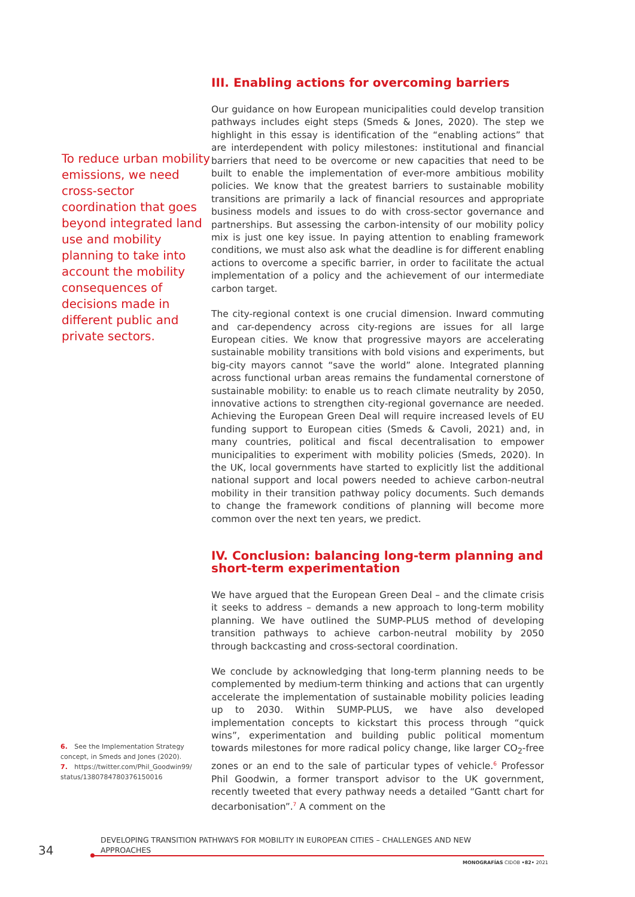To reduce urban mobility emissions, we need cross-sector coordination that goes beyond integrated land use and mobility planning to take into account the mobility consequences of decisions made in different public and private sectors.
6. See the Implementation Strategy concept, in Smeds and Jones (2020).
7. https://twitter.com/Phil_Goodwin99/ status/1380784780376150016
III. Enabling actions for overcoming barriers
Our guidance on how European municipalities could develop transition pathways includes eight steps (Smeds & Jones, 2020). The step we highlight in this essay is identification of the “enabling actions” that are interdependent with policy milestones: institutional and financial barriers that need to be overcome or new capacities that need to be built to enable the implementation of ever-more ambitious mobility policies. We know that the greatest barriers to sustainable mobility transitions are primarily a lack of financial resources and appropriate business models and issues to do with cross-sector governance and partnerships. But assessing the carbon-intensity of our mobility policy mix is just one key issue. In paying attention to enabling framework conditions, we must also ask what the deadline is for different enabling actions to overcome a specific barrier, in order to facilitate the actual implementation of a policy and the achievement of our intermediate carbon target.
The city-regional context is one crucial dimension. Inward commuting and car-dependency across city-regions are issues for all large European cities. We know that progressive mayors are accelerating sustainable mobility transitions with bold visions and experiments, but big-city mayors cannot “save the world” alone. Integrated planning across functional urban areas remains the fundamental cornerstone of sustainable mobility: to enable us to reach climate neutrality by 2050, innovative actions to strengthen city-regional governance are needed. Achieving the European Green Deal will require increased levels of EU funding support to European cities (Smeds & Cavoli, 2021) and, in many countries, political and fiscal decentralisation to empower municipalities to experiment with mobility policies (Smeds, 2020). In the UK, local governments have started to explicitly list the additional national support and local powers needed to achieve carbon-neutral mobility in their transition pathway policy documents. Such demands to change the framework conditions of planning will become more common over the next ten years, we predict.
IV. Conclusion: balancing long-term planning and short-term experimentation
We have argued that the European Green Deal – and the climate crisis it seeks to address – demands a new approach to long-term mobility planning. We have outlined the SUMP-PLUS method of developing transition pathways to achieve carbon-neutral mobility by 2050 through backcasting and cross-sectoral coordination.
We conclude by acknowledging that long-term planning needs to be complemented by medium-term thinking and actions that can urgently accelerate the implementation of sustainable mobility policies leading up to 2030. Within SUMP-PLUS, we have also developed implementation concepts to kickstart this process through “quick wins”, experimentation and building public political momentum towards milestones for more radical policy change, like larger CO<sub>2</sub>-free zones or an end to the sale of particular types of vehicle.<sup>6</sup> Professor Phil Goodwin, a former transport advisor to the UK government, recently tweeted that every pathway needs a detailed “Gantt chart for decarbonisation”.<sup>7</sup> A comment on the
34
DEVELOPING TRANSITION PATHWAYS FOR MOBILITY IN EUROPEAN CITIES – CHALLENGES AND NEW APPROACHES
MONOGRAFÍAS CIDOB •82• 2021